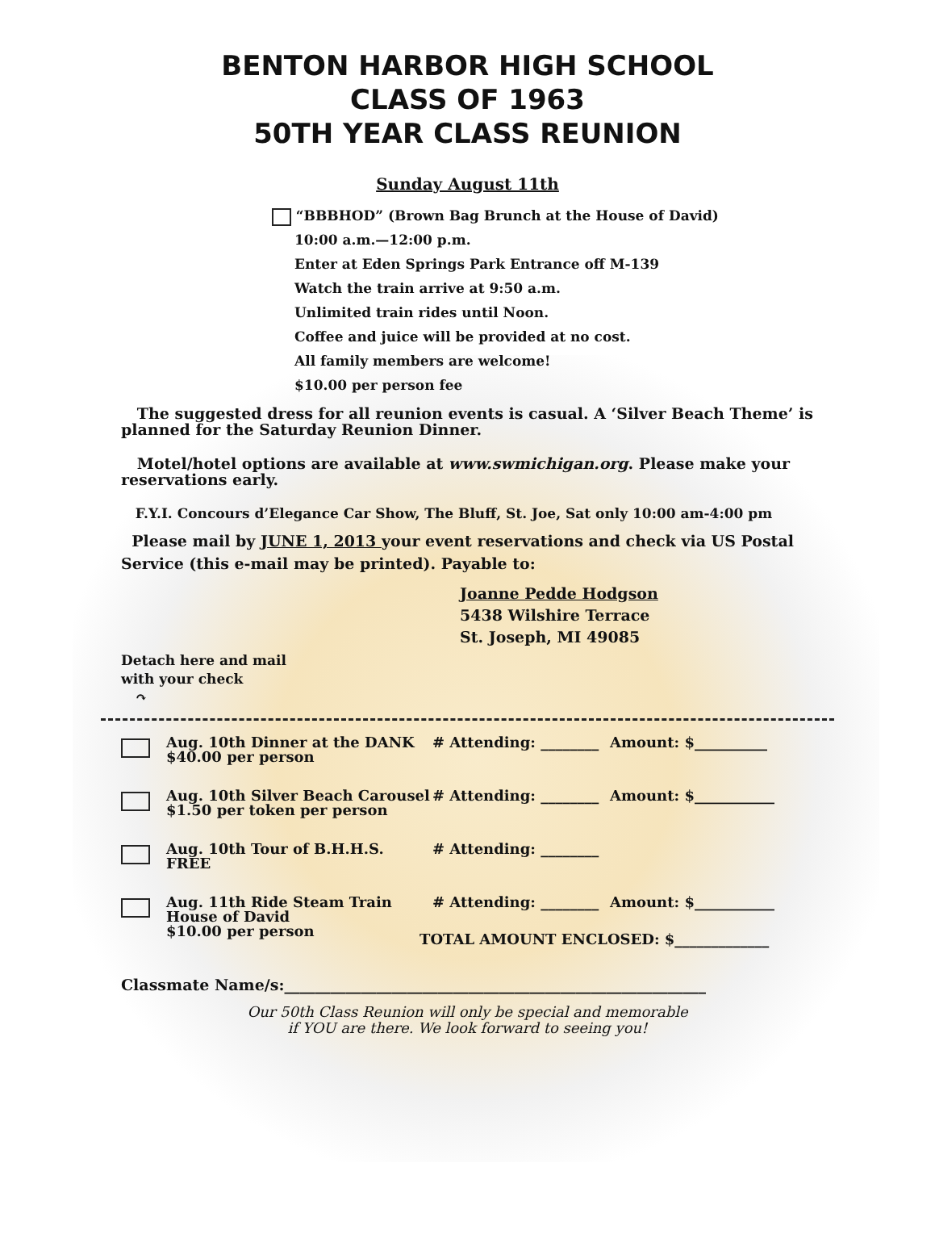BENTON HARBOR HIGH SCHOOL
CLASS OF 1963
50TH YEAR CLASS REUNION
Sunday August 11th
“BBBHOD” (Brown Bag Brunch at the House of David)
10:00 a.m.—12:00 p.m.
Enter at Eden Springs Park Entrance off M-139
Watch the train arrive at 9:50 a.m.
Unlimited train rides until Noon.
Coffee and juice will be provided at no cost.
All family members are welcome!
$10.00 per person fee
The suggested dress for all reunion events is casual. A ‘Silver Beach Theme’ is planned for the Saturday Reunion Dinner.
Motel/hotel options are available at www.swmichigan.org. Please make your reservations early.
F.Y.I. Concours d’Elegance Car Show, The Bluff, St. Joe, Sat only 10:00 am-4:00 pm
Please mail by JUNE 1, 2013 your event reservations and check via US Postal Service (this e-mail may be printed). Payable to:
Joanne Pedde Hodgson
5438 Wilshire Terrace
St. Joseph, MI 49085
Detach here and mail
with your check
↷
Aug. 10th Dinner at the DANK
$40.00 per person
# Attending: ________
Amount: $__________
Aug. 10th Silver Beach Carousel
$1.50 per token per person
# Attending: ________
Amount: $___________
Aug. 10th Tour of B.H.H.S.
FREE
# Attending: ________
Aug. 11th Ride Steam Train
House of David
$10.00 per person
# Attending: ________
Amount: $___________
TOTAL AMOUNT ENCLOSED: $_____________
Classmate Name/s:_______________________________________________________
Our 50th Class Reunion will only be special and memorable
if YOU are there. We look forward to seeing you!